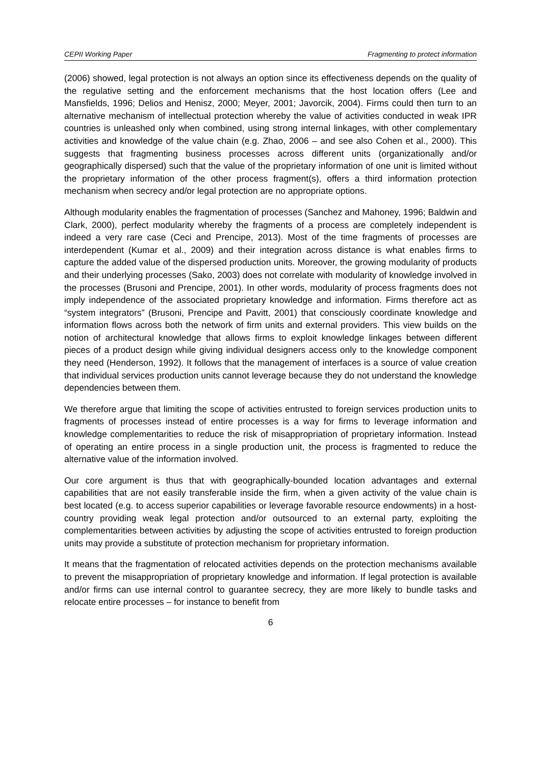CEPII Working Paper Fragmenting to protect information
(2006) showed, legal protection is not always an option since its effectiveness depends on the quality of the regulative setting and the enforcement mechanisms that the host location offers (Lee and Mansfields, 1996; Delios and Henisz, 2000; Meyer, 2001; Javorcik, 2004). Firms could then turn to an alternative mechanism of intellectual protection whereby the value of activities conducted in weak IPR countries is unleashed only when combined, using strong internal linkages, with other complementary activities and knowledge of the value chain (e.g. Zhao, 2006 – and see also Cohen et al., 2000). This suggests that fragmenting business processes across different units (organizationally and/or geographically dispersed) such that the value of the proprietary information of one unit is limited without the proprietary information of the other process fragment(s), offers a third information protection mechanism when secrecy and/or legal protection are no appropriate options.
Although modularity enables the fragmentation of processes (Sanchez and Mahoney, 1996; Baldwin and Clark, 2000), perfect modularity whereby the fragments of a process are completely independent is indeed a very rare case (Ceci and Prencipe, 2013). Most of the time fragments of processes are interdependent (Kumar et al., 2009) and their integration across distance is what enables firms to capture the added value of the dispersed production units. Moreover, the growing modularity of products and their underlying processes (Sako, 2003) does not correlate with modularity of knowledge involved in the processes (Brusoni and Prencipe, 2001). In other words, modularity of process fragments does not imply independence of the associated proprietary knowledge and information. Firms therefore act as “system integrators” (Brusoni, Prencipe and Pavitt, 2001) that consciously coordinate knowledge and information flows across both the network of firm units and external providers. This view builds on the notion of architectural knowledge that allows firms to exploit knowledge linkages between different pieces of a product design while giving individual designers access only to the knowledge component they need (Henderson, 1992). It follows that the management of interfaces is a source of value creation that individual services production units cannot leverage because they do not understand the knowledge dependencies between them.
We therefore argue that limiting the scope of activities entrusted to foreign services production units to fragments of processes instead of entire processes is a way for firms to leverage information and knowledge complementarities to reduce the risk of misappropriation of proprietary information. Instead of operating an entire process in a single production unit, the process is fragmented to reduce the alternative value of the information involved.
Our core argument is thus that with geographically-bounded location advantages and external capabilities that are not easily transferable inside the firm, when a given activity of the value chain is best located (e.g. to access superior capabilities or leverage favorable resource endowments) in a host-country providing weak legal protection and/or outsourced to an external party, exploiting the complementarities between activities by adjusting the scope of activities entrusted to foreign production units may provide a substitute of protection mechanism for proprietary information.
It means that the fragmentation of relocated activities depends on the protection mechanisms available to prevent the misappropriation of proprietary knowledge and information. If legal protection is available and/or firms can use internal control to guarantee secrecy, they are more likely to bundle tasks and relocate entire processes – for instance to benefit from
6